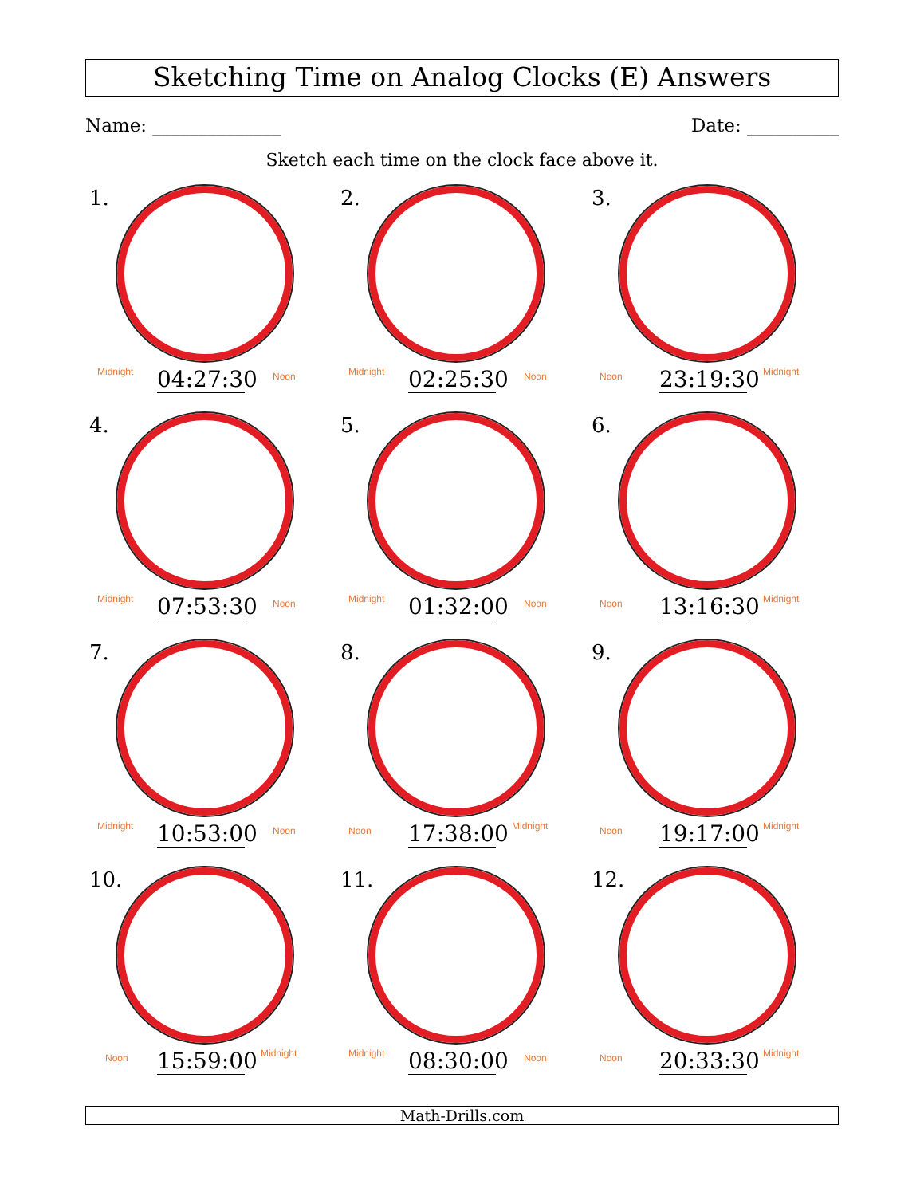Sketching Time on Analog Clocks (E) Answers
Name: ______________ Date: __________
Sketch each time on the clock face above it.
1.
Midnight
04:27:30
Noon
2.
Midnight
02:25:30
Noon
3.
Noon
23:19:30
Midnight
4.
Midnight
07:53:30
Noon
5.
Midnight
01:32:00
Noon
6.
Noon
13:16:30
Midnight
7.
Midnight
10:53:00
Noon
8.
Noon
17:38:00
Midnight
9.
Noon
19:17:00
Midnight
10.
Noon
15:59:00
Midnight
11.
Midnight
08:30:00
Noon
12.
Noon
20:33:30
Midnight
Math-Drills.com